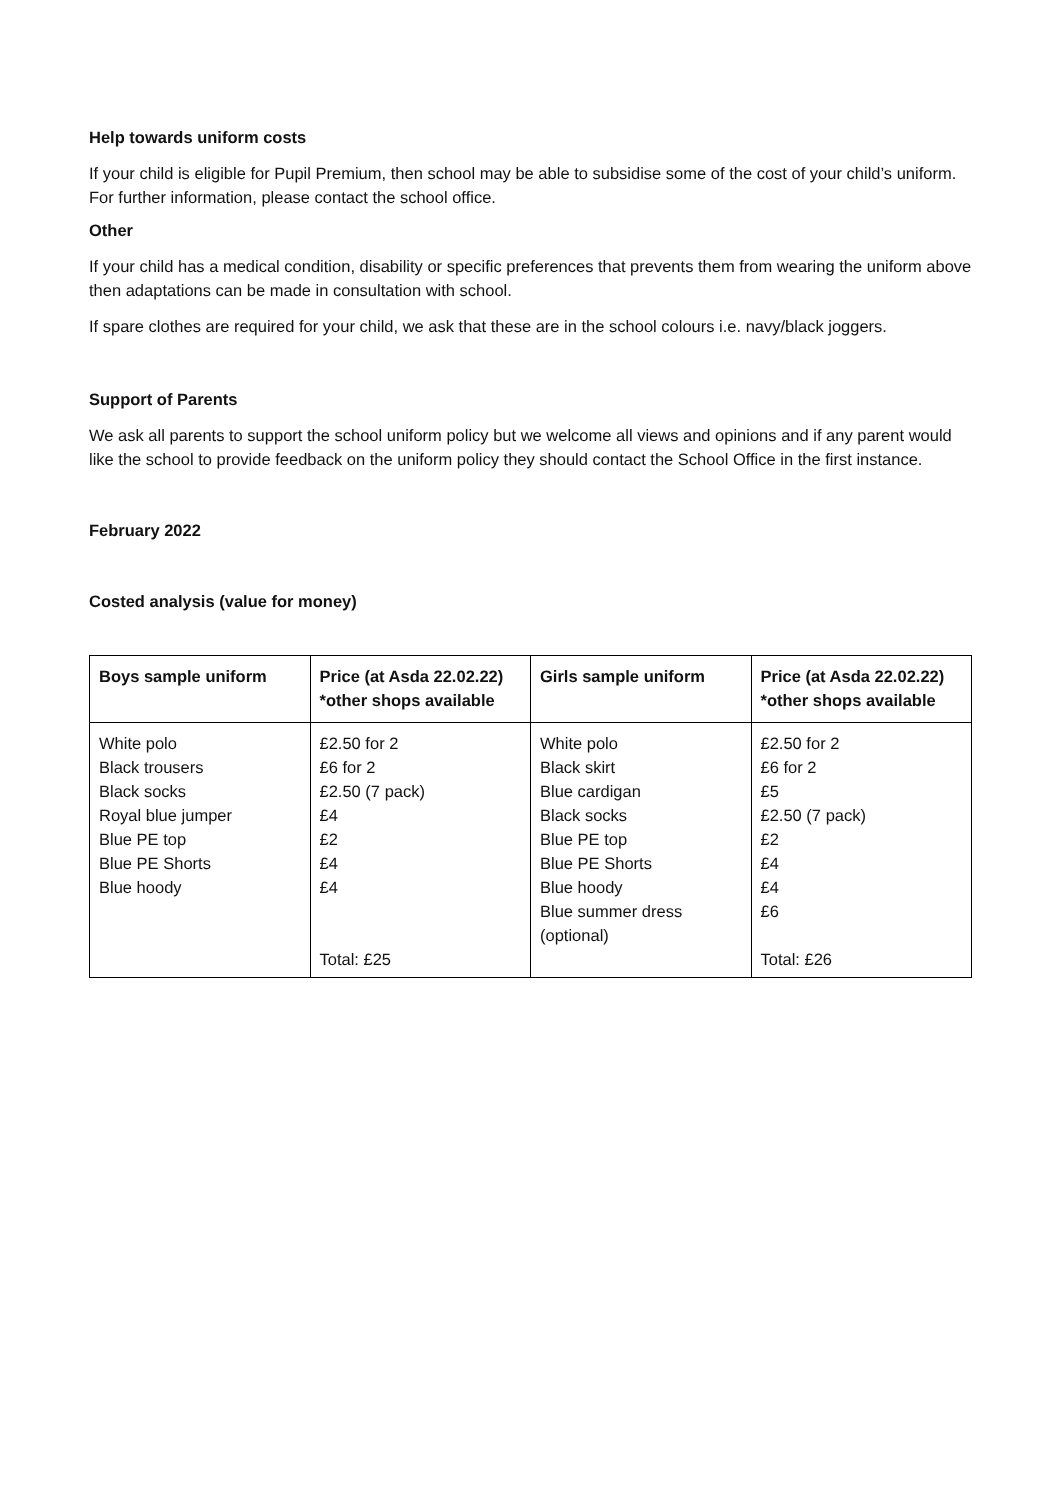Help towards uniform costs
If your child is eligible for Pupil Premium, then school may be able to subsidise some of the cost of your child’s uniform. For further information, please contact the school office.
Other
If your child has a medical condition, disability or specific preferences that prevents them from wearing the uniform above then adaptations can be made in consultation with school.
If spare clothes are required for your child, we ask that these are in the school colours i.e. navy/black joggers.
Support of Parents
We ask all parents to support the school uniform policy but we welcome all views and opinions and if any parent would like the school to provide feedback on the uniform policy they should contact the School Office in the first instance.
February 2022
Costed analysis (value for money)
| Boys sample uniform | Price (at Asda 22.02.22) *other shops available | Girls sample uniform | Price (at Asda 22.02.22) *other shops available |
| --- | --- | --- | --- |
| White polo Black trousers Black socks Royal blue jumper Blue PE top Blue PE Shorts Blue hoody | £2.50 for 2 £6 for 2 £2.50 (7 pack) £4 £2 £4 £4 Total: £25 | White polo Black skirt Blue cardigan Black socks Blue PE top Blue PE Shorts Blue hoody Blue summer dress (optional) | £2.50 for 2 £6 for 2 £5 £2.50 (7 pack) £2 £4 £4 £6 Total: £26 |